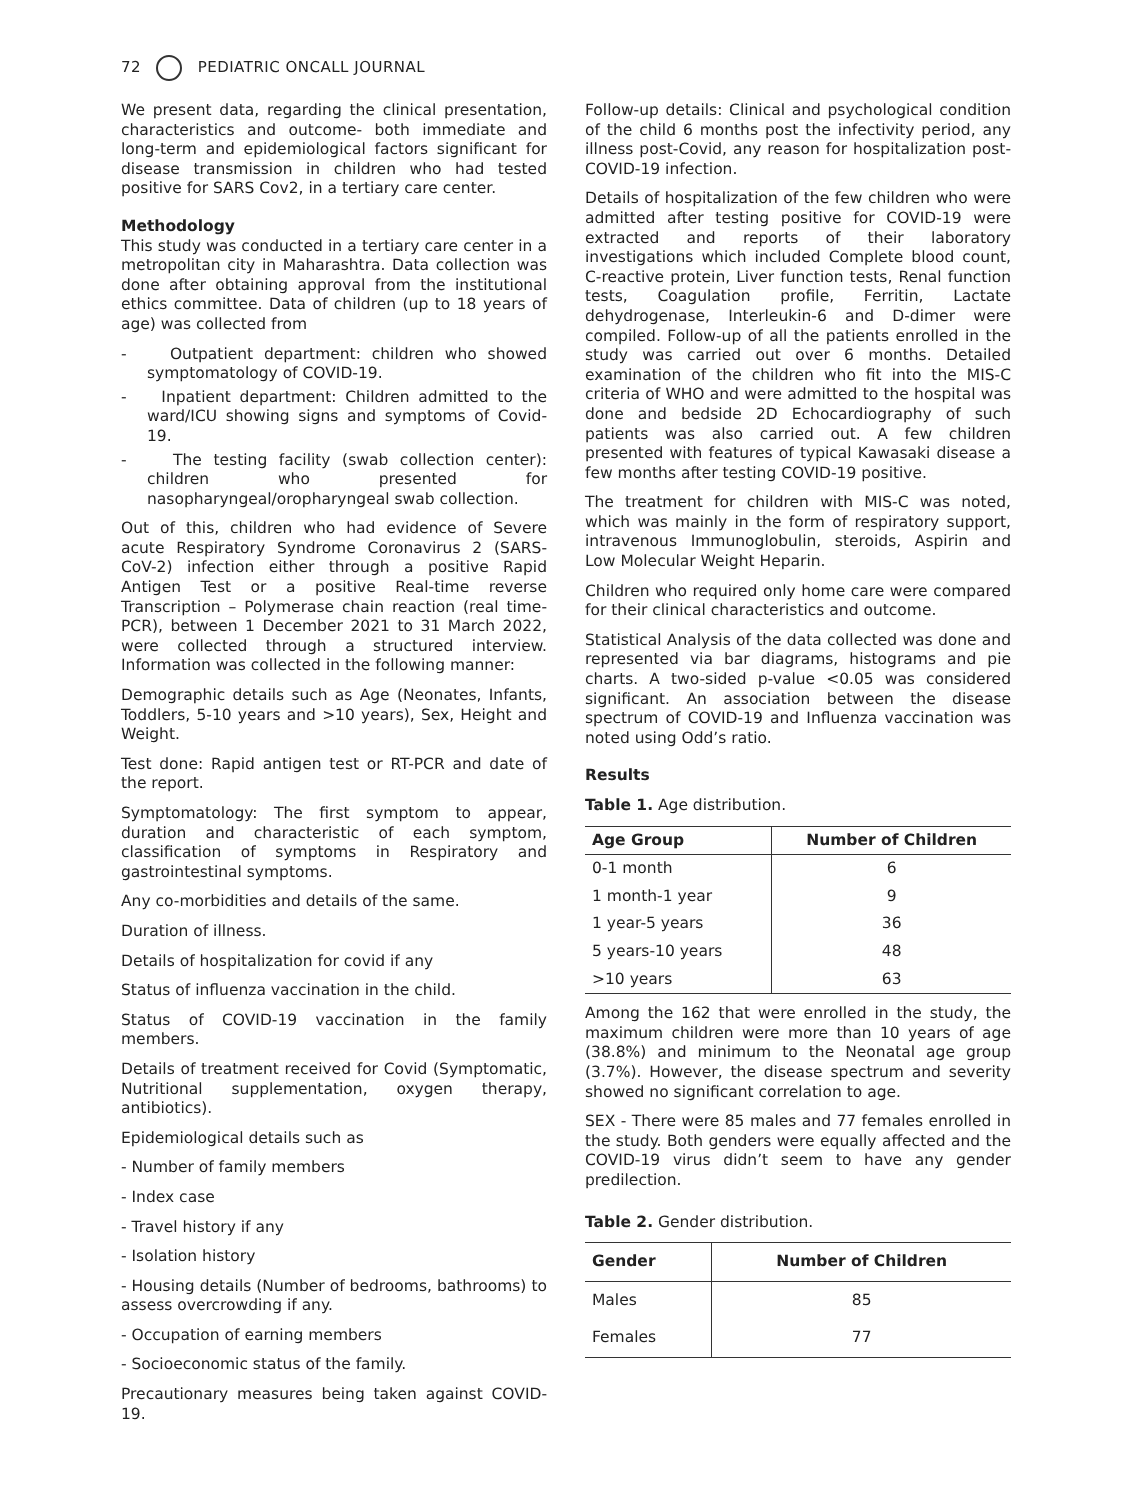72 PEDIATRIC ONCALL JOURNAL
We present data, regarding the clinical presentation, characteristics and outcome- both immediate and long-term and epidemiological factors significant for disease transmission in children who had tested positive for SARS Cov2, in a tertiary care center.
Methodology
This study was conducted in a tertiary care center in a metropolitan city in Maharashtra. Data collection was done after obtaining approval from the institutional ethics committee. Data of children (up to 18 years of age) was collected from
- Outpatient department: children who showed symptomatology of COVID-19.
- Inpatient department: Children admitted to the ward/ICU showing signs and symptoms of Covid-19.
- The testing facility (swab collection center): children who presented for nasopharyngeal/oropharyngeal swab collection.
Out of this, children who had evidence of Severe acute Respiratory Syndrome Coronavirus 2 (SARS-CoV-2) infection either through a positive Rapid Antigen Test or a positive Real-time reverse Transcription – Polymerase chain reaction (real time-PCR), between 1 December 2021 to 31 March 2022, were collected through a structured interview. Information was collected in the following manner:
Demographic details such as Age (Neonates, Infants, Toddlers, 5-10 years and >10 years), Sex, Height and Weight.
Test done: Rapid antigen test or RT-PCR and date of the report.
Symptomatology: The first symptom to appear, duration and characteristic of each symptom, classification of symptoms in Respiratory and gastrointestinal symptoms.
Any co-morbidities and details of the same.
Duration of illness.
Details of hospitalization for covid if any
Status of influenza vaccination in the child.
Status of COVID-19 vaccination in the family members.
Details of treatment received for Covid (Symptomatic, Nutritional supplementation, oxygen therapy, antibiotics).
Epidemiological details such as
- Number of family members
- Index case
- Travel history if any
- Isolation history
- Housing details (Number of bedrooms, bathrooms) to assess overcrowding if any.
- Occupation of earning members
- Socioeconomic status of the family.
Precautionary measures being taken against COVID-19.
Follow-up details: Clinical and psychological condition of the child 6 months post the infectivity period, any illness post-Covid, any reason for hospitalization post-COVID-19 infection.
Details of hospitalization of the few children who were admitted after testing positive for COVID-19 were extracted and reports of their laboratory investigations which included Complete blood count, C-reactive protein, Liver function tests, Renal function tests, Coagulation profile, Ferritin, Lactate dehydrogenase, Interleukin-6 and D-dimer were compiled. Follow-up of all the patients enrolled in the study was carried out over 6 months. Detailed examination of the children who fit into the MIS-C criteria of WHO and were admitted to the hospital was done and bedside 2D Echocardiography of such patients was also carried out. A few children presented with features of typical Kawasaki disease a few months after testing COVID-19 positive.
The treatment for children with MIS-C was noted, which was mainly in the form of respiratory support, intravenous Immunoglobulin, steroids, Aspirin and Low Molecular Weight Heparin.
Children who required only home care were compared for their clinical characteristics and outcome.
Statistical Analysis of the data collected was done and represented via bar diagrams, histograms and pie charts. A two-sided p-value <0.05 was considered significant. An association between the disease spectrum of COVID-19 and Influenza vaccination was noted using Odd’s ratio.
Results
Table 1. Age distribution.
| Age Group | Number of Children |
| --- | --- |
| 0-1 month | 6 |
| 1 month-1 year | 9 |
| 1 year-5 years | 36 |
| 5 years-10 years | 48 |
| >10 years | 63 |
Among the 162 that were enrolled in the study, the maximum children were more than 10 years of age (38.8%) and minimum to the Neonatal age group (3.7%). However, the disease spectrum and severity showed no significant correlation to age.
SEX - There were 85 males and 77 females enrolled in the study. Both genders were equally affected and the COVID-19 virus didn’t seem to have any gender predilection.
Table 2. Gender distribution.
| Gender | Number of Children |
| --- | --- |
| Males | 85 |
| Females | 77 |